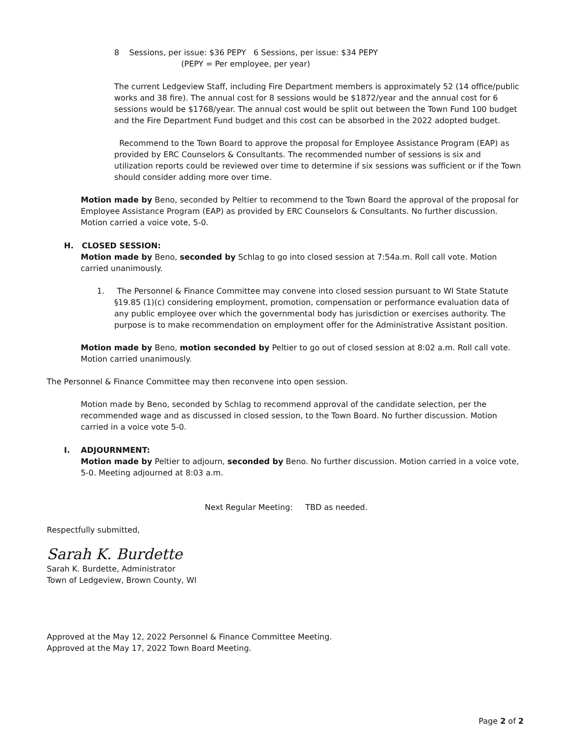8 Sessions, per issue: $36 PEPY 6 Sessions, per issue: $34 PEPY
(PEPY = Per employee, per year)
The current Ledgeview Staff, including Fire Department members is approximately 52 (14 office/public works and 38 fire). The annual cost for 8 sessions would be $1872/year and the annual cost for 6 sessions would be $1768/year. The annual cost would be split out between the Town Fund 100 budget and the Fire Department Fund budget and this cost can be absorbed in the 2022 adopted budget.
Recommend to the Town Board to approve the proposal for Employee Assistance Program (EAP) as provided by ERC Counselors & Consultants. The recommended number of sessions is six and utilization reports could be reviewed over time to determine if six sessions was sufficient or if the Town should consider adding more over time.
Motion made by Beno, seconded by Peltier to recommend to the Town Board the approval of the proposal for Employee Assistance Program (EAP) as provided by ERC Counselors & Consultants. No further discussion. Motion carried a voice vote, 5-0.
H. CLOSED SESSION:
Motion made by Beno, seconded by Schlag to go into closed session at 7:54a.m. Roll call vote. Motion carried unanimously.
1. The Personnel & Finance Committee may convene into closed session pursuant to WI State Statute §19.85 (1)(c) considering employment, promotion, compensation or performance evaluation data of any public employee over which the governmental body has jurisdiction or exercises authority. The purpose is to make recommendation on employment offer for the Administrative Assistant position.
Motion made by Beno, motion seconded by Peltier to go out of closed session at 8:02 a.m. Roll call vote. Motion carried unanimously.
The Personnel & Finance Committee may then reconvene into open session.
Motion made by Beno, seconded by Schlag to recommend approval of the candidate selection, per the recommended wage and as discussed in closed session, to the Town Board. No further discussion. Motion carried in a voice vote 5-0.
I. ADJOURNMENT:
Motion made by Peltier to adjourn, seconded by Beno. No further discussion. Motion carried in a voice vote, 5-0. Meeting adjourned at 8:03 a.m.
Next Regular Meeting: TBD as needed.
Respectfully submitted,
Sarah K. Burdette
Sarah K. Burdette, Administrator
Town of Ledgeview, Brown County, WI
Approved at the May 12, 2022 Personnel & Finance Committee Meeting.
Approved at the May 17, 2022 Town Board Meeting.
Page 2 of 2